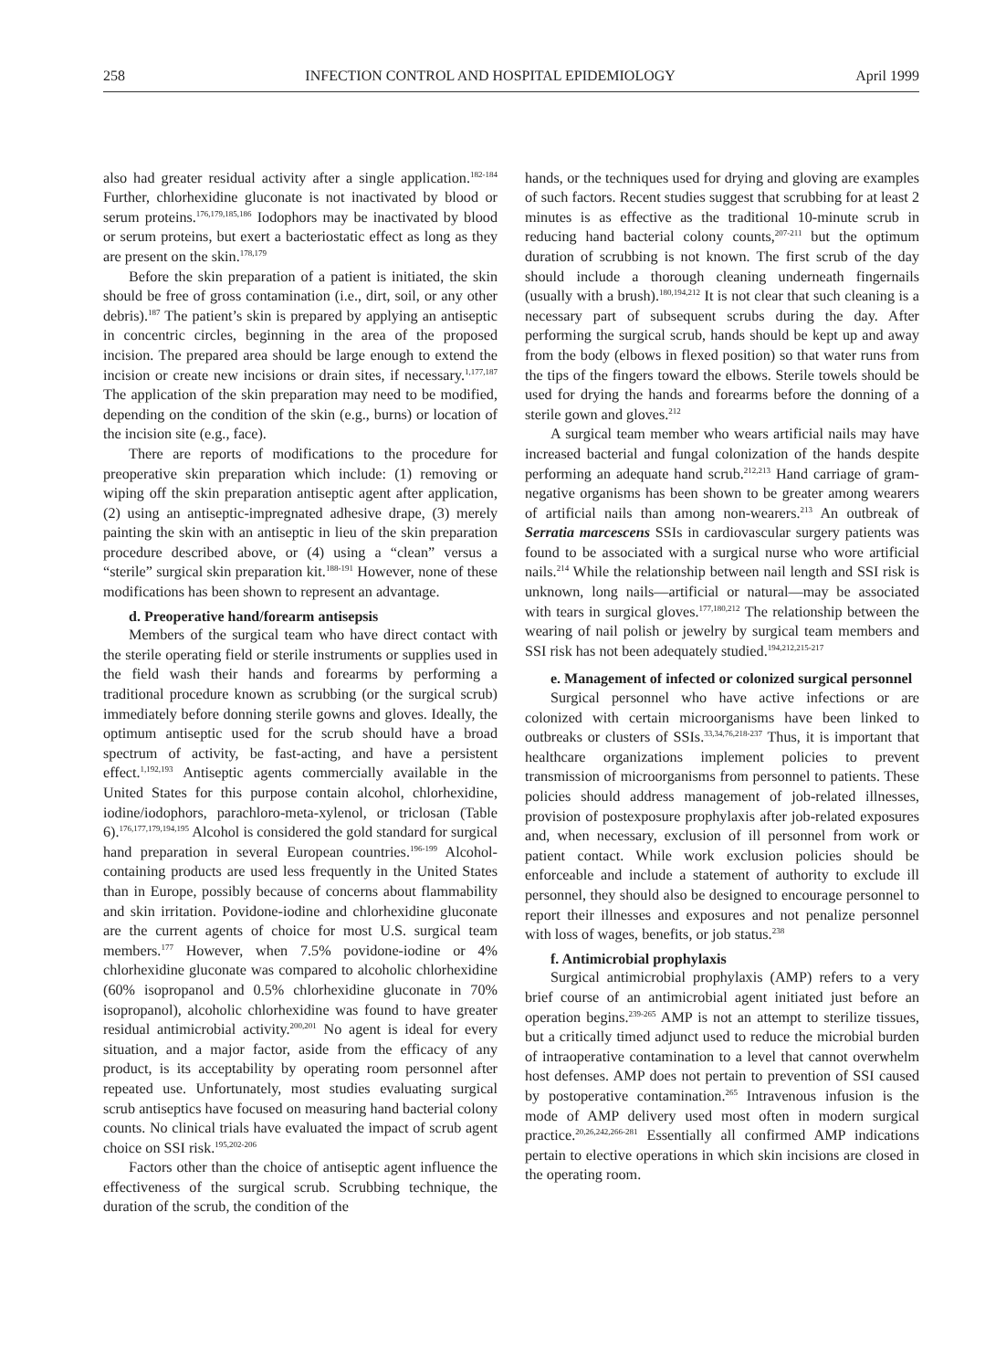258 INFECTION CONTROL AND HOSPITAL EPIDEMIOLOGY April 1999
also had greater residual activity after a single application.<sup>182-184</sup> Further, chlorhexidine gluconate is not inactivated by blood or serum proteins.<sup>176,179,185,186</sup> Iodophors may be inactivated by blood or serum proteins, but exert a bacteriostatic effect as long as they are present on the skin.<sup>178,179</sup>
Before the skin preparation of a patient is initiated, the skin should be free of gross contamination (i.e., dirt, soil, or any other debris).<sup>187</sup> The patient’s skin is prepared by applying an antiseptic in concentric circles, beginning in the area of the proposed incision. The prepared area should be large enough to extend the incision or create new incisions or drain sites, if necessary.<sup>1,177,187</sup> The application of the skin preparation may need to be modified, depending on the condition of the skin (e.g., burns) or location of the incision site (e.g., face).
There are reports of modifications to the procedure for preoperative skin preparation which include: (1) removing or wiping off the skin preparation antiseptic agent after application, (2) using an antiseptic-impregnated adhesive drape, (3) merely painting the skin with an antiseptic in lieu of the skin preparation procedure described above, or (4) using a “clean” versus a “sterile” surgical skin preparation kit.<sup>188-191</sup> However, none of these modifications has been shown to represent an advantage.
d. Preoperative hand/forearm antisepsis
Members of the surgical team who have direct contact with the sterile operating field or sterile instruments or supplies used in the field wash their hands and forearms by performing a traditional procedure known as scrubbing (or the surgical scrub) immediately before donning sterile gowns and gloves. Ideally, the optimum antiseptic used for the scrub should have a broad spectrum of activity, be fast-acting, and have a persistent effect.<sup>1,192,193</sup> Antiseptic agents commercially available in the United States for this purpose contain alcohol, chlorhexidine, iodine/iodophors, parachloro-meta-xylenol, or triclosan (Table 6).<sup>176,177,179,194,195</sup> Alcohol is considered the gold standard for surgical hand preparation in several European countries.<sup>196-199</sup> Alcohol-containing products are used less frequently in the United States than in Europe, possibly because of concerns about flammability and skin irritation. Povidone-iodine and chlorhexidine gluconate are the current agents of choice for most U.S. surgical team members.<sup>177</sup> However, when 7.5% povidone-iodine or 4% chlorhexidine gluconate was compared to alcoholic chlorhexidine (60% isopropanol and 0.5% chlorhexidine gluconate in 70% isopropanol), alcoholic chlorhexidine was found to have greater residual antimicrobial activity.<sup>200,201</sup> No agent is ideal for every situation, and a major factor, aside from the efficacy of any product, is its acceptability by operating room personnel after repeated use. Unfortunately, most studies evaluating surgical scrub antiseptics have focused on measuring hand bacterial colony counts. No clinical trials have evaluated the impact of scrub agent choice on SSI risk.<sup>195,202-206</sup>
Factors other than the choice of antiseptic agent influence the effectiveness of the surgical scrub. Scrubbing technique, the duration of the scrub, the condition of the
hands, or the techniques used for drying and gloving are examples of such factors. Recent studies suggest that scrubbing for at least 2 minutes is as effective as the traditional 10-minute scrub in reducing hand bacterial colony counts,<sup>207-211</sup> but the optimum duration of scrubbing is not known. The first scrub of the day should include a thorough cleaning underneath fingernails (usually with a brush).<sup>180,194,212</sup> It is not clear that such cleaning is a necessary part of subsequent scrubs during the day. After performing the surgical scrub, hands should be kept up and away from the body (elbows in flexed position) so that water runs from the tips of the fingers toward the elbows. Sterile towels should be used for drying the hands and forearms before the donning of a sterile gown and gloves.<sup>212</sup>
A surgical team member who wears artificial nails may have increased bacterial and fungal colonization of the hands despite performing an adequate hand scrub.<sup>212,213</sup> Hand carriage of gram-negative organisms has been shown to be greater among wearers of artificial nails than among non-wearers.<sup>213</sup> An outbreak of Serratia marcescens SSIs in cardiovascular surgery patients was found to be associated with a surgical nurse who wore artificial nails.<sup>214</sup> While the relationship between nail length and SSI risk is unknown, long nails—artificial or natural—may be associated with tears in surgical gloves.<sup>177,180,212</sup> The relationship between the wearing of nail polish or jewelry by surgical team members and SSI risk has not been adequately studied.<sup>194,212,215-217</sup>
e. Management of infected or colonized surgical personnel
Surgical personnel who have active infections or are colonized with certain microorganisms have been linked to outbreaks or clusters of SSIs.<sup>33,34,76,218-237</sup> Thus, it is important that healthcare organizations implement policies to prevent transmission of microorganisms from personnel to patients. These policies should address management of job-related illnesses, provision of postexposure prophylaxis after job-related exposures and, when necessary, exclusion of ill personnel from work or patient contact. While work exclusion policies should be enforceable and include a statement of authority to exclude ill personnel, they should also be designed to encourage personnel to report their illnesses and exposures and not penalize personnel with loss of wages, benefits, or job status.<sup>238</sup>
f. Antimicrobial prophylaxis
Surgical antimicrobial prophylaxis (AMP) refers to a very brief course of an antimicrobial agent initiated just before an operation begins.<sup>239-265</sup> AMP is not an attempt to sterilize tissues, but a critically timed adjunct used to reduce the microbial burden of intraoperative contamination to a level that cannot overwhelm host defenses. AMP does not pertain to prevention of SSI caused by postoperative contamination.<sup>265</sup> Intravenous infusion is the mode of AMP delivery used most often in modern surgical practice.<sup>20,26,242,266-281</sup> Essentially all confirmed AMP indications pertain to elective operations in which skin incisions are closed in the operating room.